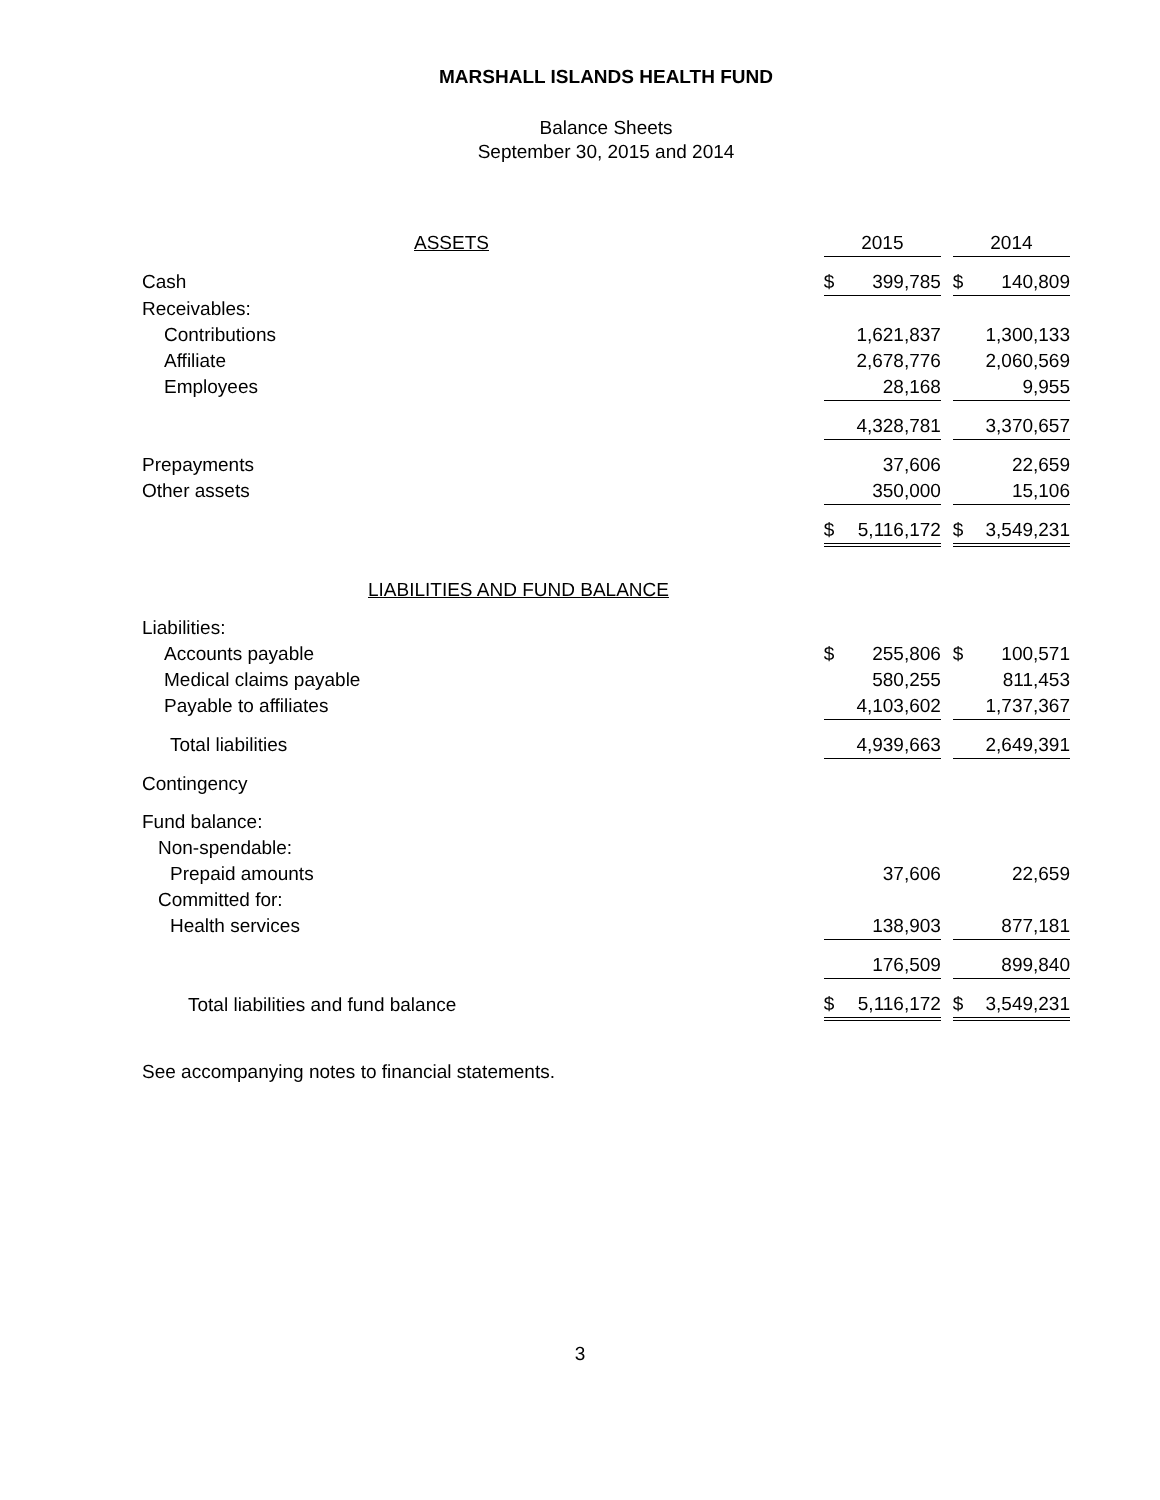MARSHALL ISLANDS HEALTH FUND
Balance Sheets
September 30, 2015 and 2014
| ASSETS | 2015 | | | 2014 | |
| --- | --- | --- | --- | --- | --- |
| Cash | $ | 399,785 | | $ | 140,809 |
| Receivables: | | | | | |
| Contributions | | 1,621,837 | | | 1,300,133 |
| Affiliate | | 2,678,776 | | | 2,060,569 |
| Employees | | 28,168 | | | 9,955 |
| | | 4,328,781 | | | 3,370,657 |
| Prepayments | | 37,606 | | | 22,659 |
| Other assets | | 350,000 | | | 15,106 |
| | $ | 5,116,172 | | $ | 3,549,231 |
| LIABILITIES AND FUND BALANCE | | | | | |
| Liabilities: | | | | | |
| Accounts payable | $ | 255,806 | | $ | 100,571 |
| Medical claims payable | | 580,255 | | | 811,453 |
| Payable to affiliates | | 4,103,602 | | | 1,737,367 |
| Total liabilities | | 4,939,663 | | | 2,649,391 |
| Contingency | | | | | |
| Fund balance: | | | | | |
| Non-spendable: | | | | | |
| Prepaid amounts | | 37,606 | | | 22,659 |
| Committed for: | | | | | |
| Health services | | 138,903 | | | 877,181 |
| | | 176,509 | | | 899,840 |
| Total liabilities and fund balance | $ | 5,116,172 | | $ | 3,549,231 |
See accompanying notes to financial statements.
3